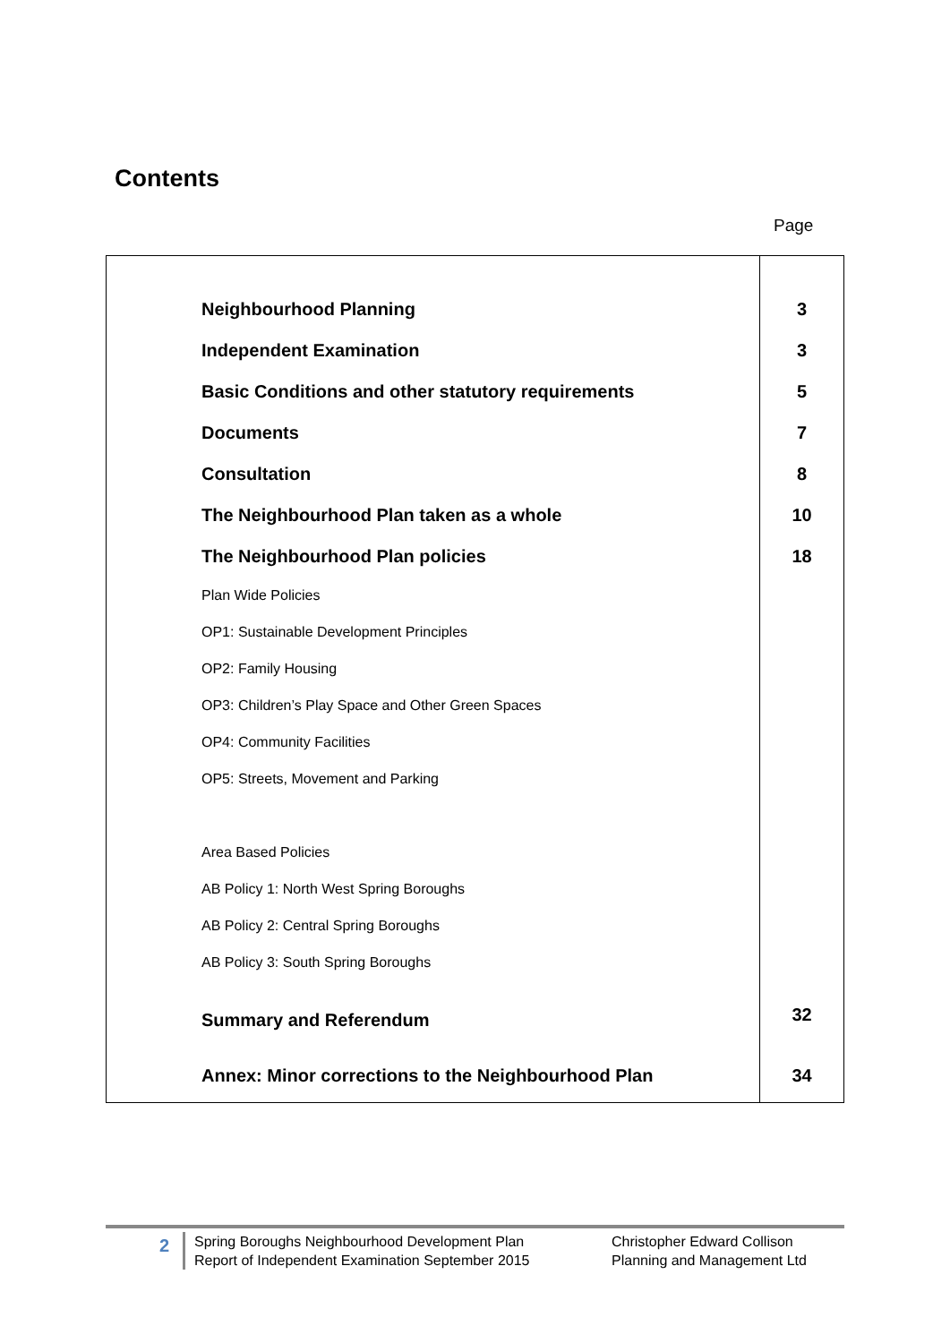Contents
Page
| Neighbourhood Planning | 3 |
| Independent Examination | 3 |
| Basic Conditions and other statutory requirements | 5 |
| Documents | 7 |
| Consultation | 8 |
| The Neighbourhood Plan taken as a whole | 10 |
| The Neighbourhood Plan policies | 18 |
| Plan Wide Policies | |
| OP1: Sustainable Development Principles | |
| OP2: Family Housing | |
| OP3: Children’s Play Space and Other Green Spaces | |
| OP4: Community Facilities | |
| OP5: Streets, Movement and Parking | |
| Area Based Policies | |
| AB Policy 1: North West Spring Boroughs | |
| AB Policy 2: Central Spring Boroughs | |
| AB Policy 3: South Spring Boroughs | |
| Summary and Referendum | 32 |
| Annex: Minor corrections to the Neighbourhood Plan | 34 |
2
Spring Boroughs Neighbourhood Development Plan
Report of Independent Examination September 2015
Christopher Edward Collison
Planning and Management Ltd